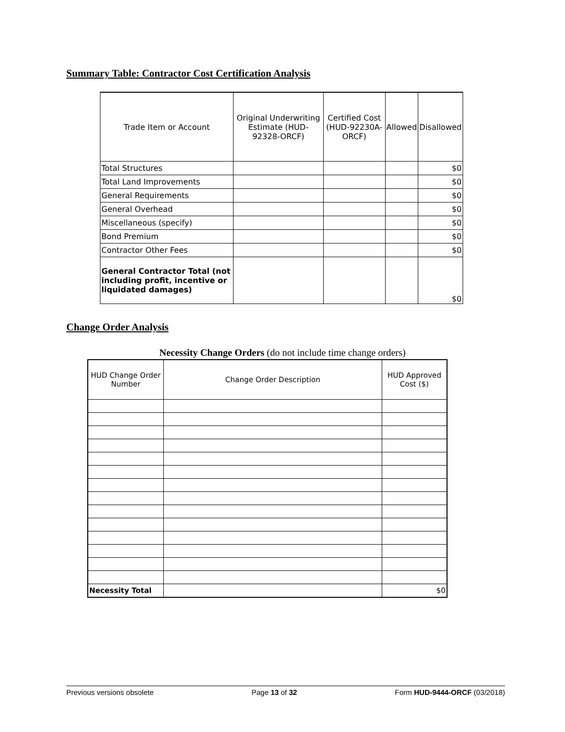Summary Table: Contractor Cost Certification Analysis
| Trade Item or Account | Original Underwriting Estimate (HUD-92328-ORCF) | Certified Cost (HUD-92230A-ORCF) | Allowed | Disallowed |
| --- | --- | --- | --- | --- |
| Total Structures | | | | $0 |
| Total Land Improvements | | | | $0 |
| General Requirements | | | | $0 |
| General Overhead | | | | $0 |
| Miscellaneous (specify) | | | | $0 |
| Bond Premium | | | | $0 |
| Contractor Other Fees | | | | $0 |
| General Contractor Total (not including profit, incentive or liquidated damages) | | | | $0 |
Change Order Analysis
Necessity Change Orders (do not include time change orders)
| HUD Change Order Number | Change Order Description | HUD Approved Cost ($) |
| --- | --- | --- |
| Necessity Total | | $0 |
Previous versions obsolete Page 13 of 32 Form HUD-9444-ORCF (03/2018)